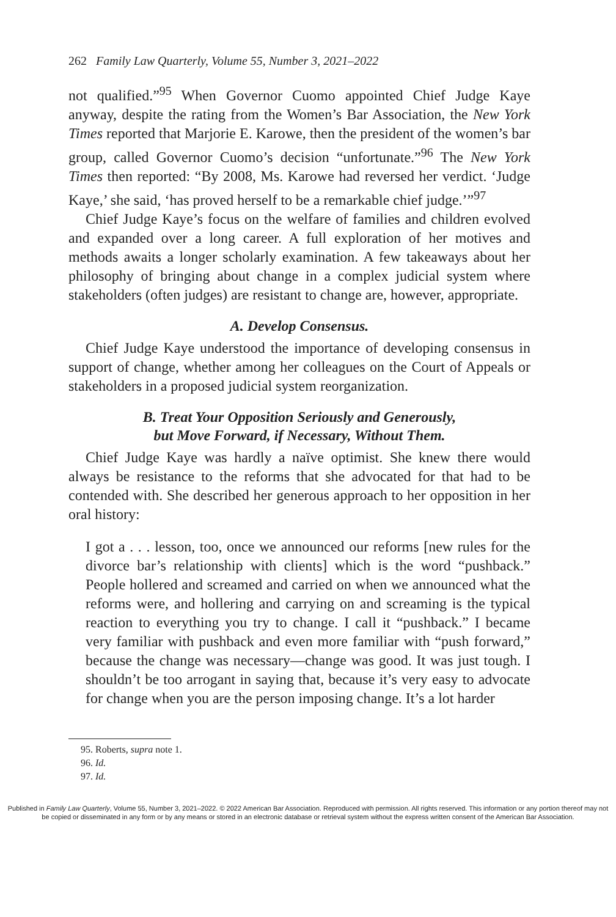262 Family Law Quarterly, Volume 55, Number 3, 2021–2022
not qualified.”<sup>95</sup> When Governor Cuomo appointed Chief Judge Kaye anyway, despite the rating from the Women’s Bar Association, the New York Times reported that Marjorie E. Karowe, then the president of the women’s bar group, called Governor Cuomo’s decision “unfortunate.”<sup>96</sup> The New York Times then reported: “By 2008, Ms. Karowe had reversed her verdict. ‘Judge Kaye,’ she said, ‘has proved herself to be a remarkable chief judge.’”<sup>97</sup>
Chief Judge Kaye’s focus on the welfare of families and children evolved and expanded over a long career. A full exploration of her motives and methods awaits a longer scholarly examination. A few takeaways about her philosophy of bringing about change in a complex judicial system where stakeholders (often judges) are resistant to change are, however, appropriate.
A. Develop Consensus.
Chief Judge Kaye understood the importance of developing consensus in support of change, whether among her colleagues on the Court of Appeals or stakeholders in a proposed judicial system reorganization.
B. Treat Your Opposition Seriously and Generously,
but Move Forward, if Necessary, Without Them.
Chief Judge Kaye was hardly a naïve optimist. She knew there would always be resistance to the reforms that she advocated for that had to be contended with. She described her generous approach to her opposition in her oral history:
I got a . . . lesson, too, once we announced our reforms [new rules for the divorce bar’s relationship with clients] which is the word “pushback.” People hollered and screamed and carried on when we announced what the reforms were, and hollering and carrying on and screaming is the typical reaction to everything you try to change. I call it “pushback.” I became very familiar with pushback and even more familiar with “push forward,” because the change was necessary—change was good. It was just tough. I shouldn’t be too arrogant in saying that, because it’s very easy to advocate for change when you are the person imposing change. It’s a lot harder
95. Roberts, supra note 1.
96. Id.
97. Id.
Published in Family Law Quarterly, Volume 55, Number 3, 2021–2022. © 2022 American Bar Association. Reproduced with permission. All rights reserved. This information or any portion thereof may not be copied or disseminated in any form or by any means or stored in an electronic database or retrieval system without the express written consent of the American Bar Association.